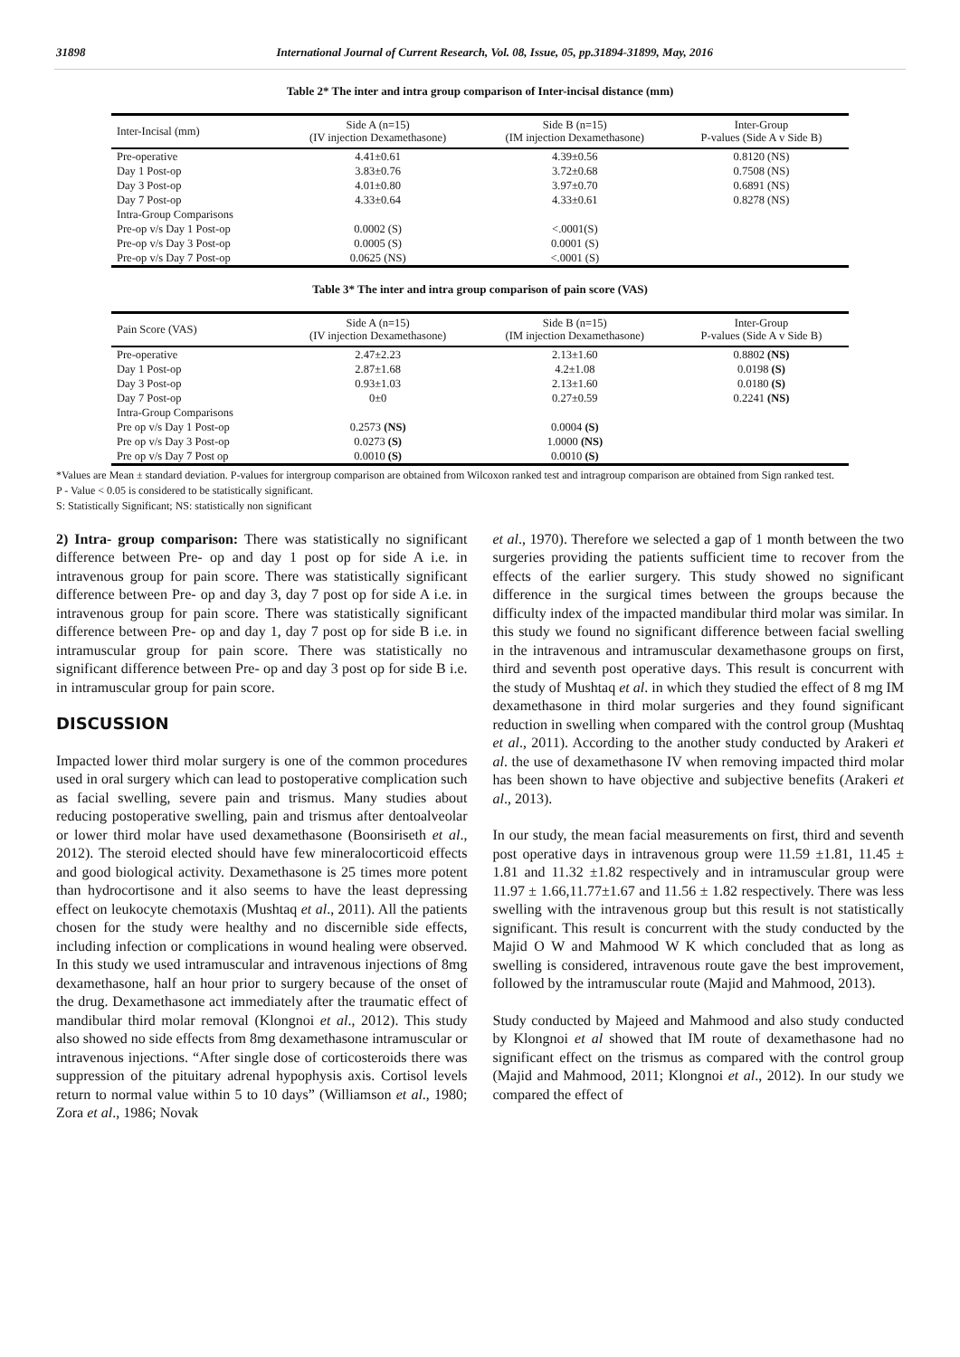31898 International Journal of Current Research, Vol. 08, Issue, 05, pp.31894-31899, May, 2016
Table 2* The inter and intra group comparison of Inter-incisal distance (mm)
| Inter-Incisal (mm) | Side A (n=15) (IV injection Dexamethasone) | Side B (n=15) (IM injection Dexamethasone) | Inter-Group P-values (Side A v Side B) |
| --- | --- | --- | --- |
| Pre-operative | 4.41±0.61 | 4.39±0.56 | 0.8120 (NS) |
| Day 1 Post-op | 3.83±0.76 | 3.72±0.68 | 0.7508 (NS) |
| Day 3 Post-op | 4.01±0.80 | 3.97±0.70 | 0.6891 (NS) |
| Day 7 Post-op | 4.33±0.64 | 4.33±0.61 | 0.8278 (NS) |
| Intra-Group Comparisons | | | |
| Pre-op v/s Day 1 Post-op | 0.0002 (S) | <.0001(S) | |
| Pre-op v/s Day 3 Post-op | 0.0005 (S) | 0.0001 (S) | |
| Pre-op v/s Day 7 Post-op | 0.0625 (NS) | <.0001 (S) | |
Table 3* The inter and intra group comparison of pain score (VAS)
| Pain Score (VAS) | Side A (n=15) (IV injection Dexamethasone) | Side B (n=15) (IM injection Dexamethasone) | Inter-Group P-values (Side A v Side B) |
| --- | --- | --- | --- |
| Pre-operative | 2.47±2.23 | 2.13±1.60 | 0.8802 (NS) |
| Day 1 Post-op | 2.87±1.68 | 4.2±1.08 | 0.0198 (S) |
| Day 3 Post-op | 0.93±1.03 | 2.13±1.60 | 0.0180 (S) |
| Day 7 Post-op | 0±0 | 0.27±0.59 | 0.2241 (NS) |
| Intra-Group Comparisons | | | |
| Pre op v/s Day 1 Post-op | 0.2573 (NS) | 0.0004 (S) | |
| Pre op v/s Day 3 Post-op | 0.0273 (S) | 1.0000 (NS) | |
| Pre op v/s Day 7 Post op | 0.0010 (S) | 0.0010 (S) | |
*Values are Mean ± standard deviation. P-values for intergroup comparison are obtained from Wilcoxon ranked test and intragroup comparison are obtained from Sign ranked test.
P - Value < 0.05 is considered to be statistically significant.
S: Statistically Significant; NS: statistically non significant
2) Intra- group comparison: There was statistically no significant difference between Pre- op and day 1 post op for side A i.e. in intravenous group for pain score. There was statistically significant difference between Pre- op and day 3, day 7 post op for side A i.e. in intravenous group for pain score. There was statistically significant difference between Pre- op and day 1, day 7 post op for side B i.e. in intramuscular group for pain score. There was statistically no significant difference between Pre- op and day 3 post op for side B i.e. in intramuscular group for pain score.
DISCUSSION
Impacted lower third molar surgery is one of the common procedures used in oral surgery which can lead to postoperative complication such as facial swelling, severe pain and trismus. Many studies about reducing postoperative swelling, pain and trismus after dentoalveolar or lower third molar have used dexamethasone (Boonsiriseth et al., 2012). The steroid elected should have few mineralocorticoid effects and good biological activity. Dexamethasone is 25 times more potent than hydrocortisone and it also seems to have the least depressing effect on leukocyte chemotaxis (Mushtaq et al., 2011). All the patients chosen for the study were healthy and no discernible side effects, including infection or complications in wound healing were observed. In this study we used intramuscular and intravenous injections of 8mg dexamethasone, half an hour prior to surgery because of the onset of the drug. Dexamethasone act immediately after the traumatic effect of mandibular third molar removal (Klongnoi et al., 2012). This study also showed no side effects from 8mg dexamethasone intramuscular or intravenous injections. “After single dose of corticosteroids there was suppression of the pituitary adrenal hypophysis axis. Cortisol levels return to normal value within 5 to 10 days” (Williamson et al., 1980; Zora et al., 1986; Novak
et al., 1970). Therefore we selected a gap of 1 month between the two surgeries providing the patients sufficient time to recover from the effects of the earlier surgery. This study showed no significant difference in the surgical times between the groups because the difficulty index of the impacted mandibular third molar was similar. In this study we found no significant difference between facial swelling in the intravenous and intramuscular dexamethasone groups on first, third and seventh post operative days. This result is concurrent with the study of Mushtaq et al. in which they studied the effect of 8 mg IM dexamethasone in third molar surgeries and they found significant reduction in swelling when compared with the control group (Mushtaq et al., 2011). According to the another study conducted by Arakeri et al. the use of dexamethasone IV when removing impacted third molar has been shown to have objective and subjective benefits (Arakeri et al., 2013).
In our study, the mean facial measurements on first, third and seventh post operative days in intravenous group were 11.59 ±1.81, 11.45 ± 1.81 and 11.32 ±1.82 respectively and in intramuscular group were 11.97 ± 1.66,11.77±1.67 and 11.56 ± 1.82 respectively. There was less swelling with the intravenous group but this result is not statistically significant. This result is concurrent with the study conducted by the Majid O W and Mahmood W K which concluded that as long as swelling is considered, intravenous route gave the best improvement, followed by the intramuscular route (Majid and Mahmood, 2013).
Study conducted by Majeed and Mahmood and also study conducted by Klongnoi et al showed that IM route of dexamethasone had no significant effect on the trismus as compared with the control group (Majid and Mahmood, 2011; Klongnoi et al., 2012). In our study we compared the effect of